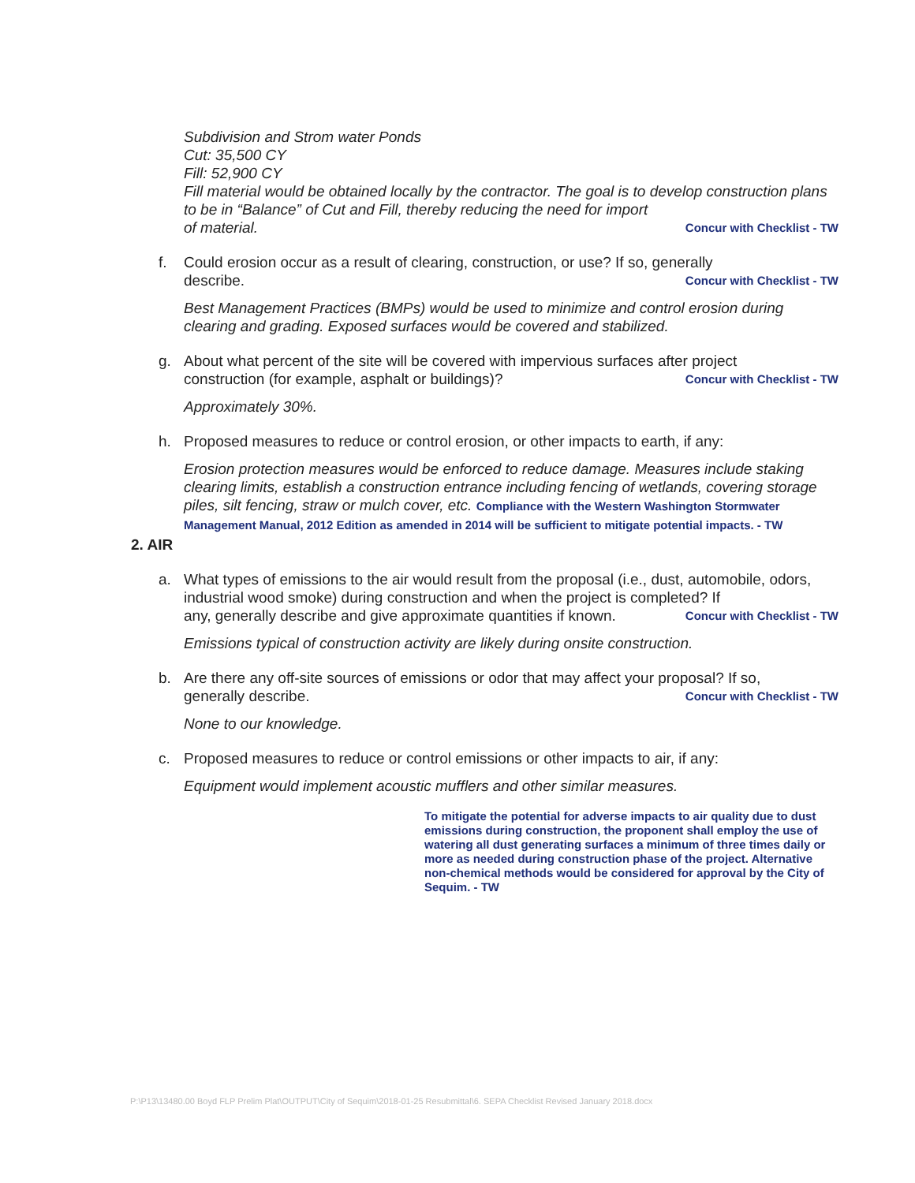Subdivision and Strom water Ponds
Cut: 35,500 CY
Fill: 52,900 CY
Fill material would be obtained locally by the contractor. The goal is to develop construction plans to be in “Balance” of Cut and Fill, thereby reducing the need for import
of material. Concur with Checklist - TW
f. Could erosion occur as a result of clearing, construction, or use? If so, generally
describe. Concur with Checklist - TW
Best Management Practices (BMPs) would be used to minimize and control erosion during clearing and grading. Exposed surfaces would be covered and stabilized.
g. About what percent of the site will be covered with impervious surfaces after project
construction (for example, asphalt or buildings)? Concur with Checklist - TW
Approximately 30%.
h. Proposed measures to reduce or control erosion, or other impacts to earth, if any:
Erosion protection measures would be enforced to reduce damage. Measures include staking clearing limits, establish a construction entrance including fencing of wetlands, covering storage piles, silt fencing, straw or mulch cover, etc. Compliance with the Western Washington Stormwater Management Manual, 2012 Edition as amended in 2014 will be sufficient to mitigate potential impacts. - TW
2. AIR
a. What types of emissions to the air would result from the proposal (i.e., dust, automobile, odors, industrial wood smoke) during construction and when the project is completed? If
any, generally describe and give approximate quantities if known. Concur with Checklist - TW
Emissions typical of construction activity are likely during onsite construction.
b. Are there any off-site sources of emissions or odor that may affect your proposal? If so,
generally describe. Concur with Checklist - TW
None to our knowledge.
c. Proposed measures to reduce or control emissions or other impacts to air, if any:
Equipment would implement acoustic mufflers and other similar measures.
To mitigate the potential for adverse impacts to air quality due to dust emissions during construction, the proponent shall employ the use of watering all dust generating surfaces a minimum of three times daily or more as needed during construction phase of the project. Alternative non-chemical methods would be considered for approval by the City of Sequim. - TW
P:\P13\13480.00 Boyd FLP Prelim Plat\OUTPUT\City of Sequim\2018-01-25 Resubmittal\6. SEPA Checklist Revised January 2018.docx